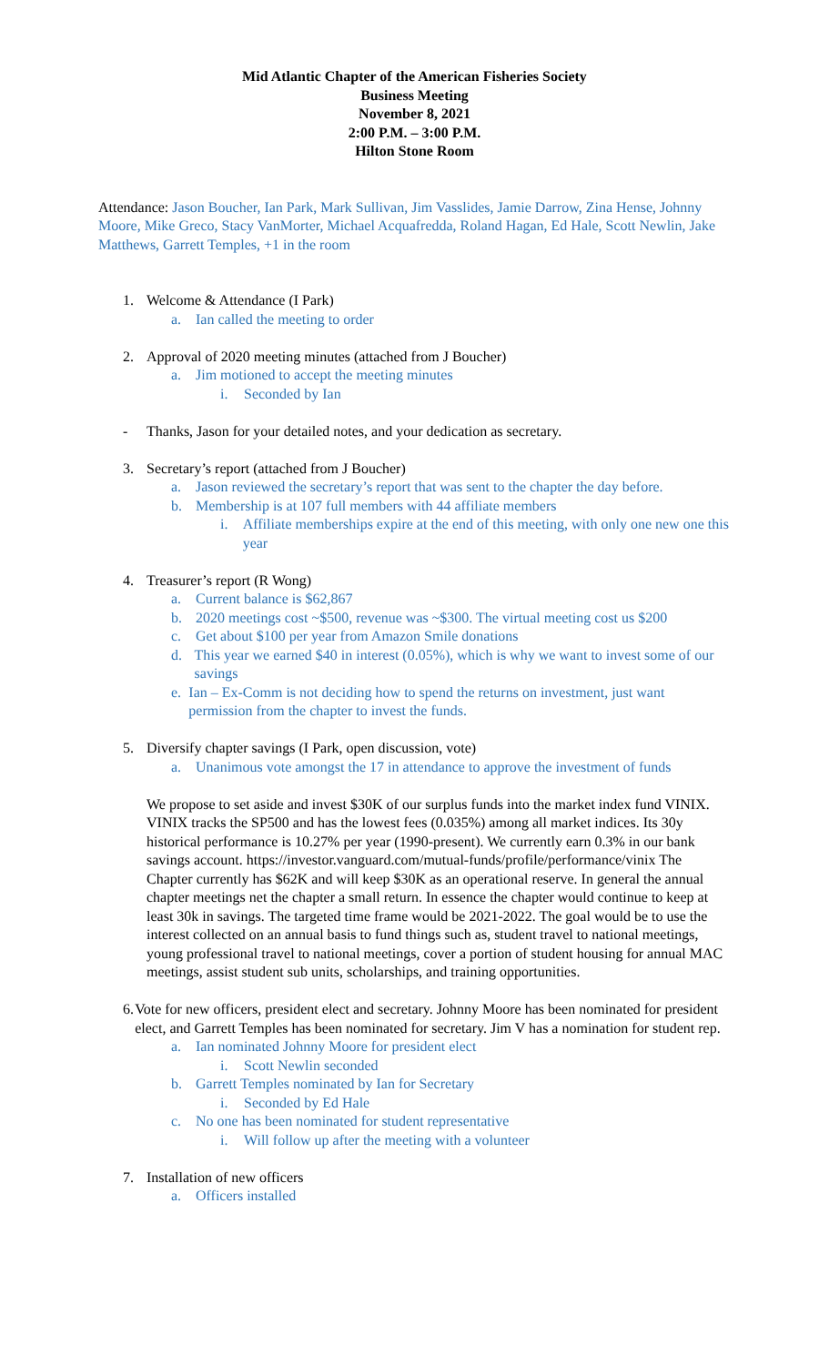Mid Atlantic Chapter of the American Fisheries Society
Business Meeting
November 8, 2021
2:00 P.M. – 3:00 P.M.
Hilton Stone Room
Attendance: Jason Boucher, Ian Park, Mark Sullivan, Jim Vasslides, Jamie Darrow, Zina Hense, Johnny Moore, Mike Greco, Stacy VanMorter, Michael Acquafredda, Roland Hagan, Ed Hale, Scott Newlin, Jake Matthews, Garrett Temples, +1 in the room
1. Welcome & Attendance (I Park)
a. Ian called the meeting to order
2. Approval of 2020 meeting minutes (attached from J Boucher)
a. Jim motioned to accept the meeting minutes
i. Seconded by Ian
- Thanks, Jason for your detailed notes, and your dedication as secretary.
3. Secretary’s report (attached from J Boucher)
a. Jason reviewed the secretary’s report that was sent to the chapter the day before.
b. Membership is at 107 full members with 44 affiliate members
i. Affiliate memberships expire at the end of this meeting, with only one new one this year
4. Treasurer’s report (R Wong)
a. Current balance is $62,867
b. 2020 meetings cost ~$500, revenue was ~$300. The virtual meeting cost us $200
c. Get about $100 per year from Amazon Smile donations
d. This year we earned $40 in interest (0.05%), which is why we want to invest some of our savings
e. Ian – Ex-Comm is not deciding how to spend the returns on investment, just want permission from the chapter to invest the funds.
5. Diversify chapter savings (I Park, open discussion, vote)
a. Unanimous vote amongst the 17 in attendance to approve the investment of funds
We propose to set aside and invest $30K of our surplus funds into the market index fund VINIX. VINIX tracks the SP500 and has the lowest fees (0.035%) among all market indices. Its 30y historical performance is 10.27% per year (1990-present). We currently earn 0.3% in our bank savings account. https://investor.vanguard.com/mutual-funds/profile/performance/vinix The Chapter currently has $62K and will keep $30K as an operational reserve. In general the annual chapter meetings net the chapter a small return. In essence the chapter would continue to keep at least 30k in savings. The targeted time frame would be 2021-2022. The goal would be to use the interest collected on an annual basis to fund things such as, student travel to national meetings, young professional travel to national meetings, cover a portion of student housing for annual MAC meetings, assist student sub units, scholarships, and training opportunities.
6. Vote for new officers, president elect and secretary. Johnny Moore has been nominated for president elect, and Garrett Temples has been nominated for secretary. Jim V has a nomination for student rep.
a. Ian nominated Johnny Moore for president elect
i. Scott Newlin seconded
b. Garrett Temples nominated by Ian for Secretary
i. Seconded by Ed Hale
c. No one has been nominated for student representative
i. Will follow up after the meeting with a volunteer
7. Installation of new officers
a. Officers installed